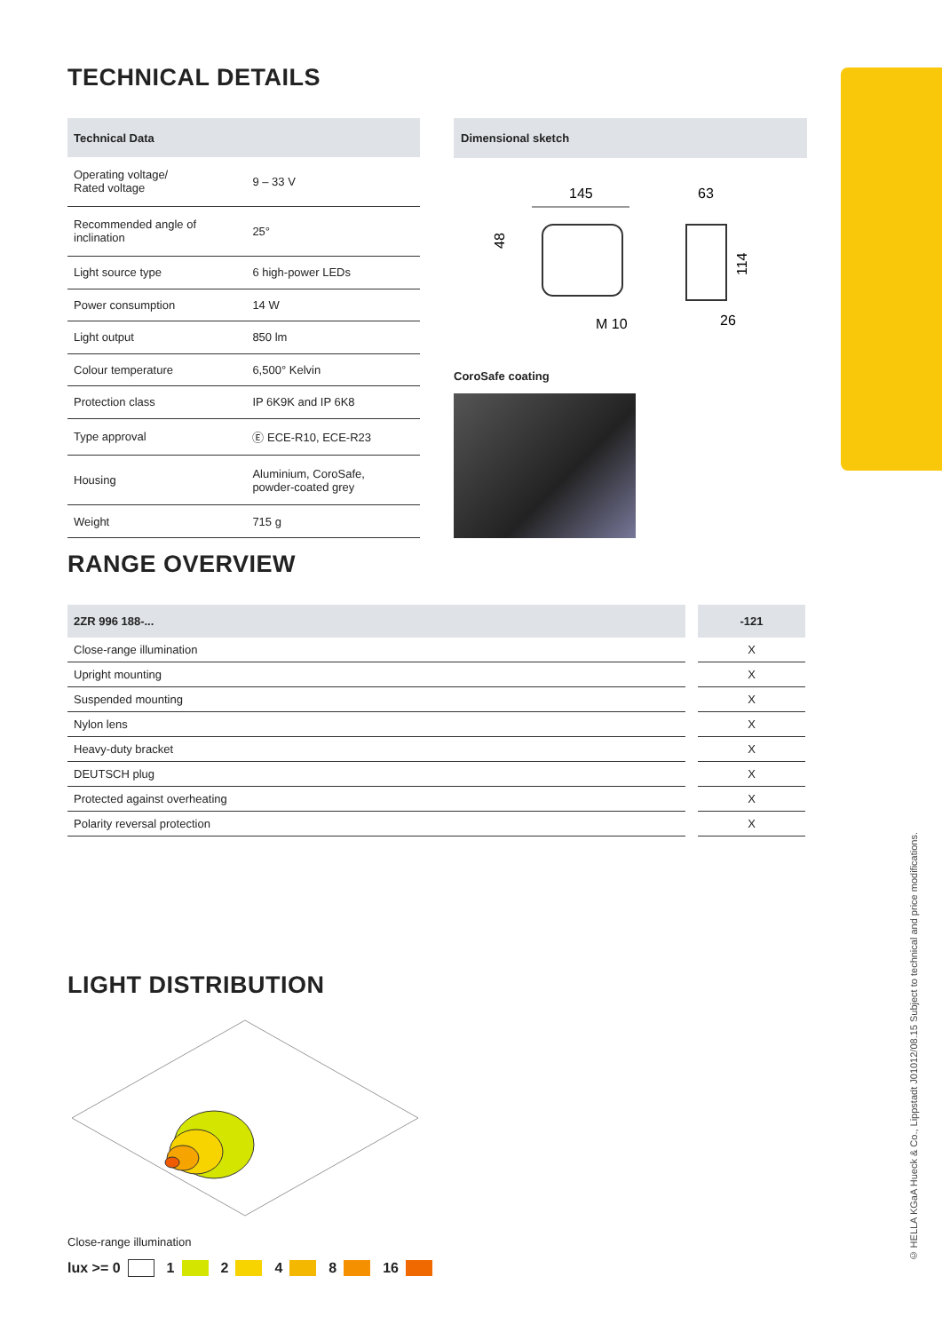TECHNICAL DETAILS
| Technical Data | |
| --- | --- |
| Operating voltage/ Rated voltage | 9 – 33 V |
| Recommended angle of inclination | 25° |
| Light source type | 6 high-power LEDs |
| Power consumption | 14 W |
| Light output | 850 lm |
| Colour temperature | 6,500° Kelvin |
| Protection class | IP 6K9K and IP 6K8 |
| Type approval | Ⓔ ECE-R10, ECE-R23 |
| Housing | Aluminium, CoroSafe, powder-coated grey |
| Weight | 715 g |
Dimensional sketch
145
48
M 10
63
114
26
CoroSafe coating
RANGE OVERVIEW
| 2ZR 996 188-... | | -121 |
| --- | --- | --- |
| Close-range illumination | | X |
| Upright mounting | | X |
| Suspended mounting | | X |
| Nylon lens | | X |
| Heavy-duty bracket | | X |
| DEUTSCH plug | | X |
| Protected against overheating | | X |
| Polarity reversal protection | | X |
LIGHT DISTRIBUTION
Close-range illumination
lux >= 0 1 2 4 8 16
© HELLA KGaA Hueck & Co., Lippstadt J01012/08.15 Subject to technical and price modifications.